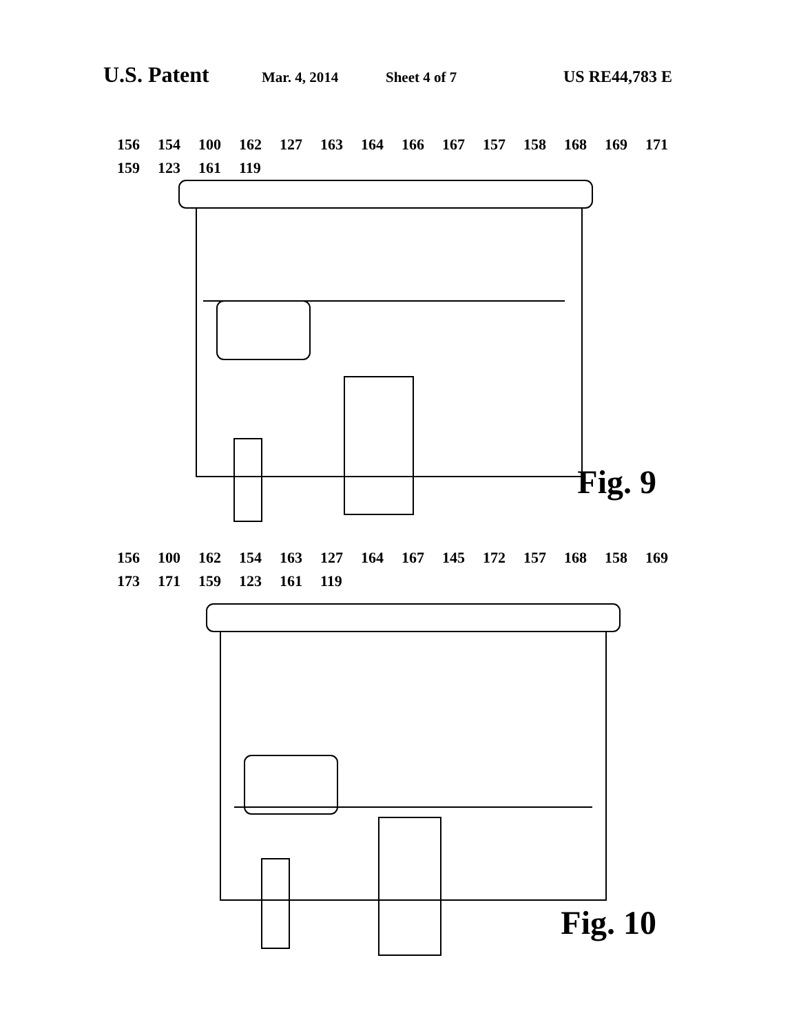U.S. Patent Mar. 4, 2014 Sheet 4 of 7 US RE44,783 E
156 154 100 162 127 163 164 166 167 157 158 168 169 171 159 123 161 119
Fig. 9
156 100 162 154 163 127 164 167 145 172 157 168 158 169 173 171 159 123 161 119
Fig. 10